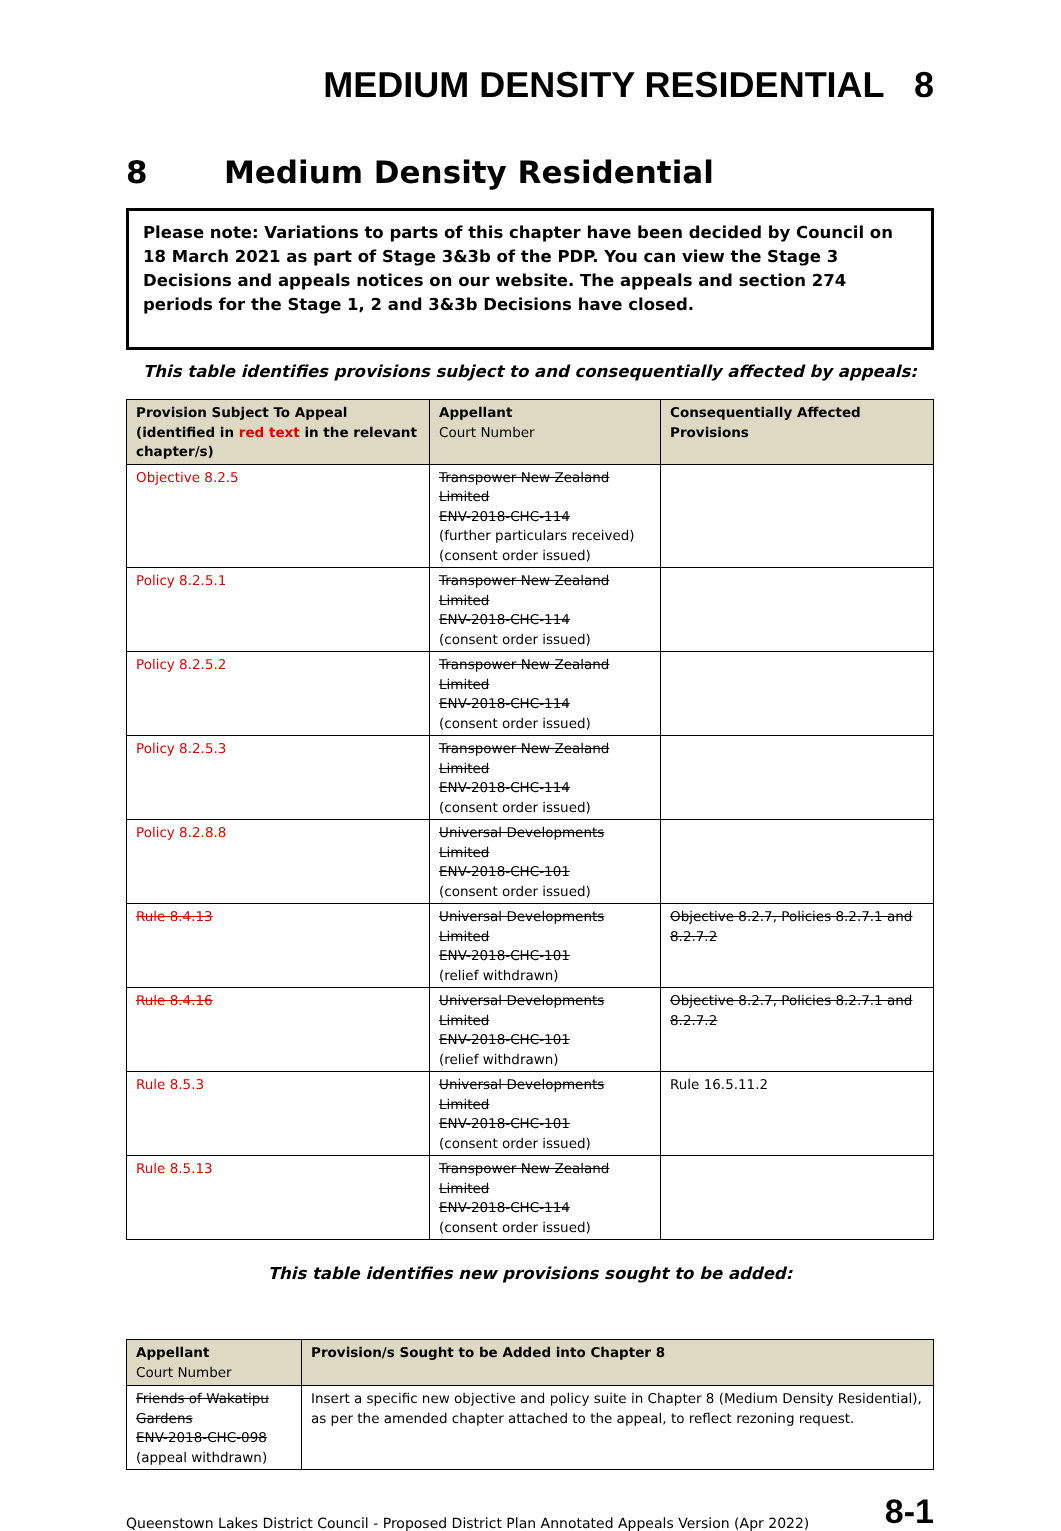MEDIUM DENSITY RESIDENTIAL 8
8 Medium Density Residential
Please note: Variations to parts of this chapter have been decided by Council on 18 March 2021 as part of Stage 3&3b of the PDP. You can view the Stage 3 Decisions and appeals notices on our website. The appeals and section 274 periods for the Stage 1, 2 and 3&3b Decisions have closed.
This table identifies provisions subject to and consequentially affected by appeals:
| Provision Subject To Appeal (identified in red text in the relevant chapter/s) | Appellant Court Number | Consequentially Affected Provisions |
| --- | --- | --- |
| Objective 8.2.5 | Transpower New Zealand Limited ENV-2018-CHC-114 (further particulars received) (consent order issued) | |
| Policy 8.2.5.1 | Transpower New Zealand Limited ENV-2018-CHC-114 (consent order issued) | |
| Policy 8.2.5.2 | Transpower New Zealand Limited ENV-2018-CHC-114 (consent order issued) | |
| Policy 8.2.5.3 | Transpower New Zealand Limited ENV-2018-CHC-114 (consent order issued) | |
| Policy 8.2.8.8 | Universal Developments Limited ENV-2018-CHC-101 (consent order issued) | |
| Rule 8.4.13 | Universal Developments Limited ENV-2018-CHC-101 (relief withdrawn) | Objective 8.2.7, Policies 8.2.7.1 and 8.2.7.2 |
| Rule 8.4.16 | Universal Developments Limited ENV-2018-CHC-101 (relief withdrawn) | Objective 8.2.7, Policies 8.2.7.1 and 8.2.7.2 |
| Rule 8.5.3 | Universal Developments Limited ENV-2018-CHC-101 (consent order issued) | Rule 16.5.11.2 |
| Rule 8.5.13 | Transpower New Zealand Limited ENV-2018-CHC-114 (consent order issued) | |
This table identifies new provisions sought to be added:
| Appellant Court Number | Provision/s Sought to be Added into Chapter 8 |
| --- | --- |
| Friends of Wakatipu Gardens ENV-2018-CHC-098 (appeal withdrawn) | Insert a specific new objective and policy suite in Chapter 8 (Medium Density Residential), as per the amended chapter attached to the appeal, to reflect rezoning request. |
Queenstown Lakes District Council - Proposed District Plan Annotated Appeals Version (Apr 2022) 8-1